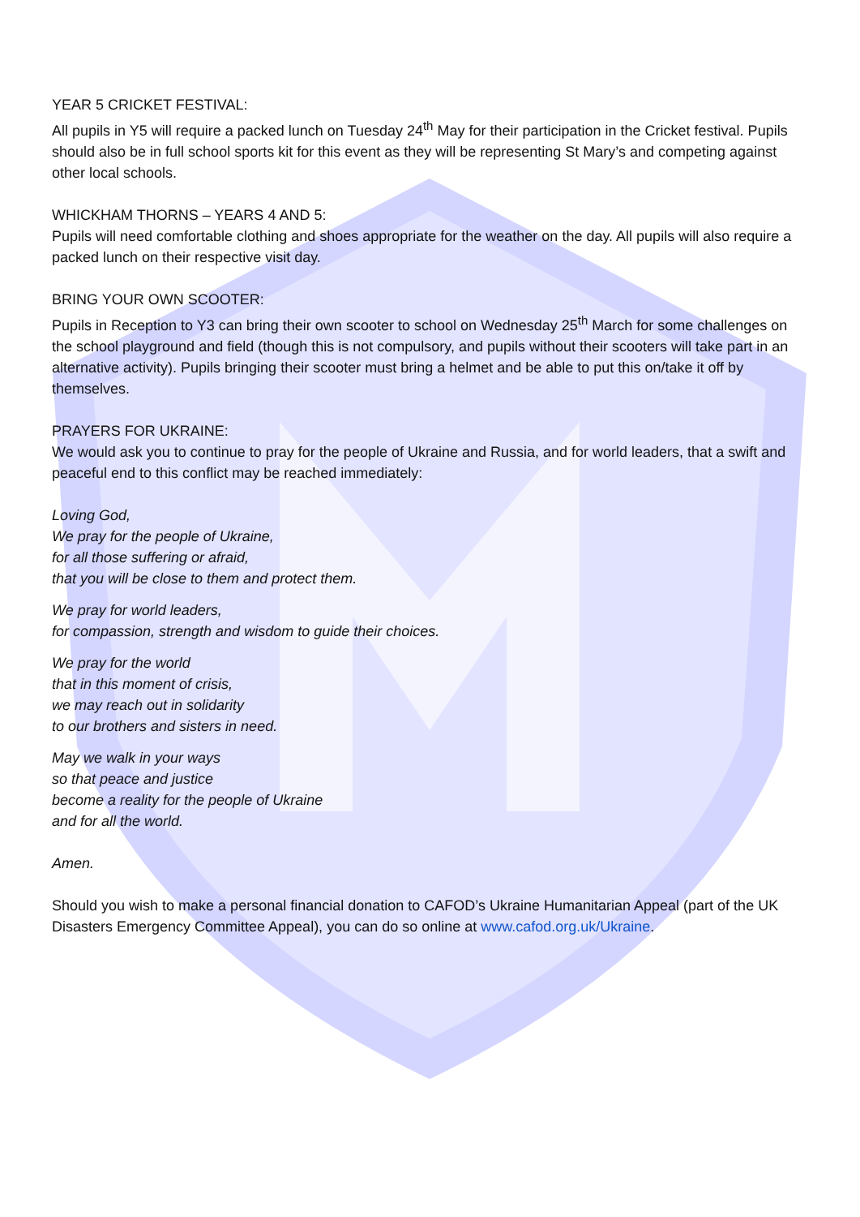YEAR 5 CRICKET FESTIVAL:
All pupils in Y5 will require a packed lunch on Tuesday 24<sup>th</sup> May for their participation in the Cricket festival. Pupils should also be in full school sports kit for this event as they will be representing St Mary’s and competing against other local schools.
WHICKHAM THORNS – YEARS 4 AND 5:
Pupils will need comfortable clothing and shoes appropriate for the weather on the day. All pupils will also require a packed lunch on their respective visit day.
BRING YOUR OWN SCOOTER:
Pupils in Reception to Y3 can bring their own scooter to school on Wednesday 25<sup>th</sup> March for some challenges on the school playground and field (though this is not compulsory, and pupils without their scooters will take part in an alternative activity). Pupils bringing their scooter must bring a helmet and be able to put this on/take it off by themselves.
PRAYERS FOR UKRAINE:
We would ask you to continue to pray for the people of Ukraine and Russia, and for world leaders, that a swift and peaceful end to this conflict may be reached immediately:
Loving God,
We pray for the people of Ukraine,
for all those suffering or afraid,
that you will be close to them and protect them.
We pray for world leaders,
for compassion, strength and wisdom to guide their choices.
We pray for the world
that in this moment of crisis,
we may reach out in solidarity
to our brothers and sisters in need.
May we walk in your ways
so that peace and justice
become a reality for the people of Ukraine
and for all the world.
Amen.
Should you wish to make a personal financial donation to CAFOD’s Ukraine Humanitarian Appeal (part of the UK Disasters Emergency Committee Appeal), you can do so online at www.cafod.org.uk/Ukraine.